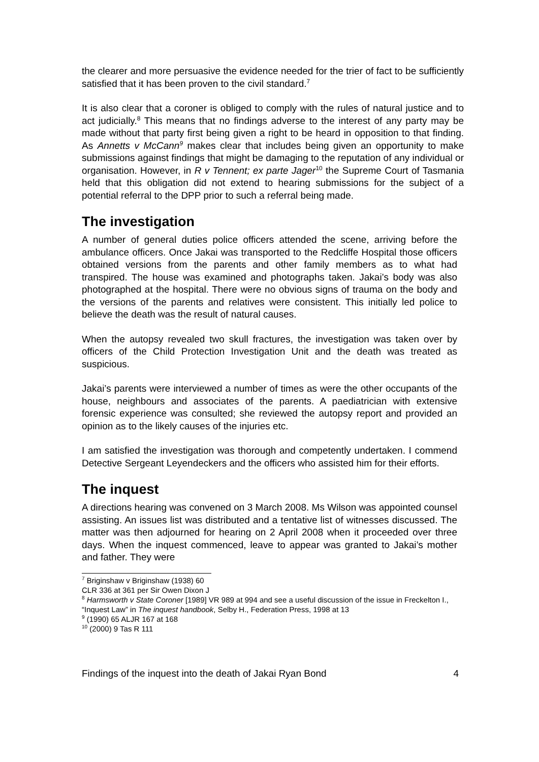the clearer and more persuasive the evidence needed for the trier of fact to be sufficiently satisfied that it has been proven to the civil standard.<sup>7</sup>
It is also clear that a coroner is obliged to comply with the rules of natural justice and to act judicially.<sup>8</sup> This means that no findings adverse to the interest of any party may be made without that party first being given a right to be heard in opposition to that finding. As Annetts v McCann<sup>9</sup> makes clear that includes being given an opportunity to make submissions against findings that might be damaging to the reputation of any individual or organisation. However, in R v Tennent; ex parte Jager<sup>10</sup> the Supreme Court of Tasmania held that this obligation did not extend to hearing submissions for the subject of a potential referral to the DPP prior to such a referral being made.
The investigation
A number of general duties police officers attended the scene, arriving before the ambulance officers. Once Jakai was transported to the Redcliffe Hospital those officers obtained versions from the parents and other family members as to what had transpired. The house was examined and photographs taken. Jakai’s body was also photographed at the hospital. There were no obvious signs of trauma on the body and the versions of the parents and relatives were consistent. This initially led police to believe the death was the result of natural causes.
When the autopsy revealed two skull fractures, the investigation was taken over by officers of the Child Protection Investigation Unit and the death was treated as suspicious.
Jakai’s parents were interviewed a number of times as were the other occupants of the house, neighbours and associates of the parents. A paediatrician with extensive forensic experience was consulted; she reviewed the autopsy report and provided an opinion as to the likely causes of the injuries etc.
I am satisfied the investigation was thorough and competently undertaken. I commend Detective Sergeant Leyendeckers and the officers who assisted him for their efforts.
The inquest
A directions hearing was convened on 3 March 2008. Ms Wilson was appointed counsel assisting. An issues list was distributed and a tentative list of witnesses discussed. The matter was then adjourned for hearing on 2 April 2008 when it proceeded over three days. When the inquest commenced, leave to appear was granted to Jakai’s mother and father. They were
<sup>7</sup> Briginshaw v Briginshaw (1938) 60 CLR 336 at 361 per Sir Owen Dixon J
<sup>8</sup> Harmsworth v State Coroner [1989] VR 989 at 994 and see a useful discussion of the issue in Freckelton I., “Inquest Law” in The inquest handbook, Selby H., Federation Press, 1998 at 13
<sup>9</sup> (1990) 65 ALJR 167 at 168
<sup>10</sup> (2000) 9 Tas R 111
Findings of the inquest into the death of Jakai Ryan Bond 4